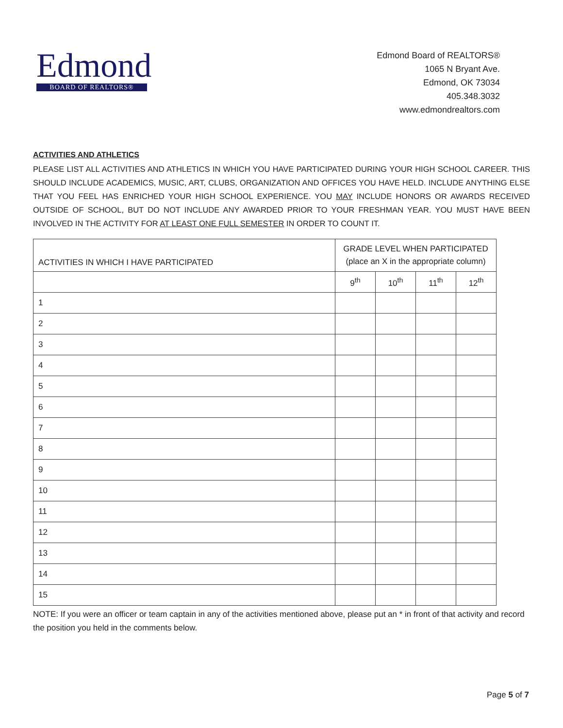Edmond
BOARD OF REALTORS®
Edmond Board of REALTORS®
1065 N Bryant Ave.
Edmond, OK 73034
405.348.3032
www.edmondrealtors.com
ACTIVITIES AND ATHLETICS
PLEASE LIST ALL ACTIVITIES AND ATHLETICS IN WHICH YOU HAVE PARTICIPATED DURING YOUR HIGH SCHOOL CAREER. THIS SHOULD INCLUDE ACADEMICS, MUSIC, ART, CLUBS, ORGANIZATION AND OFFICES YOU HAVE HELD. INCLUDE ANYTHING ELSE THAT YOU FEEL HAS ENRICHED YOUR HIGH SCHOOL EXPERIENCE. YOU MAY INCLUDE HONORS OR AWARDS RECEIVED OUTSIDE OF SCHOOL, BUT DO NOT INCLUDE ANY AWARDED PRIOR TO YOUR FRESHMAN YEAR. YOU MUST HAVE BEEN INVOLVED IN THE ACTIVITY FOR AT LEAST ONE FULL SEMESTER IN ORDER TO COUNT IT.
| ACTIVITIES IN WHICH I HAVE PARTICIPATED | GRADE LEVEL WHEN PARTICIPATED (place an X in the appropriate column) | | | |
| | 9<sup>th</sup> | 10<sup>th</sup> | 11<sup>th</sup> | 12<sup>th</sup> |
| 1 | | | | |
| 2 | | | | |
| 3 | | | | |
| 4 | | | | |
| 5 | | | | |
| 6 | | | | |
| 7 | | | | |
| 8 | | | | |
| 9 | | | | |
| 10 | | | | |
| 11 | | | | |
| 12 | | | | |
| 13 | | | | |
| 14 | | | | |
| 15 | | | | |
NOTE: If you were an officer or team captain in any of the activities mentioned above, please put an * in front of that activity and record the position you held in the comments below.
Page 5 of 7